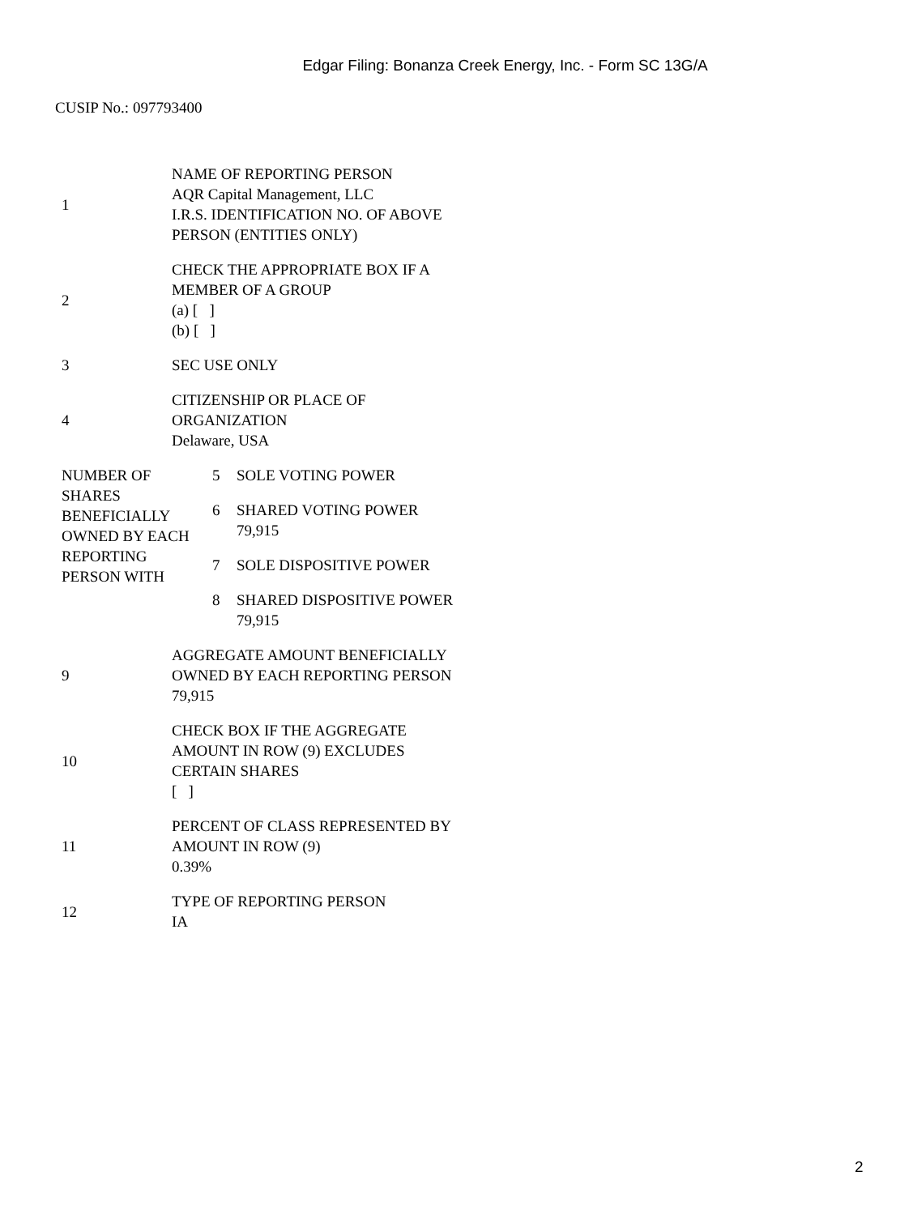Edgar Filing: Bonanza Creek Energy, Inc. - Form SC 13G/A
CUSIP No.: 097793400
| 1 | NAME OF REPORTING PERSON AQR Capital Management, LLC I.R.S. IDENTIFICATION NO. OF ABOVE PERSON (ENTITIES ONLY) | |
| 2 | CHECK THE APPROPRIATE BOX IF A MEMBER OF A GROUP (a) [ ] (b) [ ] | |
| 3 | SEC USE ONLY | |
| 4 | CITIZENSHIP OR PLACE OF ORGANIZATION Delaware, USA | |
| NUMBER OF SHARES BENEFICIALLY OWNED BY EACH REPORTING PERSON WITH | | 5 SOLE VOTING POWER |
| | | 6 SHARED VOTING POWER 79,915 |
| | | 7 SOLE DISPOSITIVE POWER |
| | | 8 SHARED DISPOSITIVE POWER 79,915 |
| 9 | AGGREGATE AMOUNT BENEFICIALLY OWNED BY EACH REPORTING PERSON 79,915 | |
| 10 | CHECK BOX IF THE AGGREGATE AMOUNT IN ROW (9) EXCLUDES CERTAIN SHARES [ ] | |
| 11 | PERCENT OF CLASS REPRESENTED BY AMOUNT IN ROW (9) 0.39% | |
| 12 | TYPE OF REPORTING PERSON IA | |
2